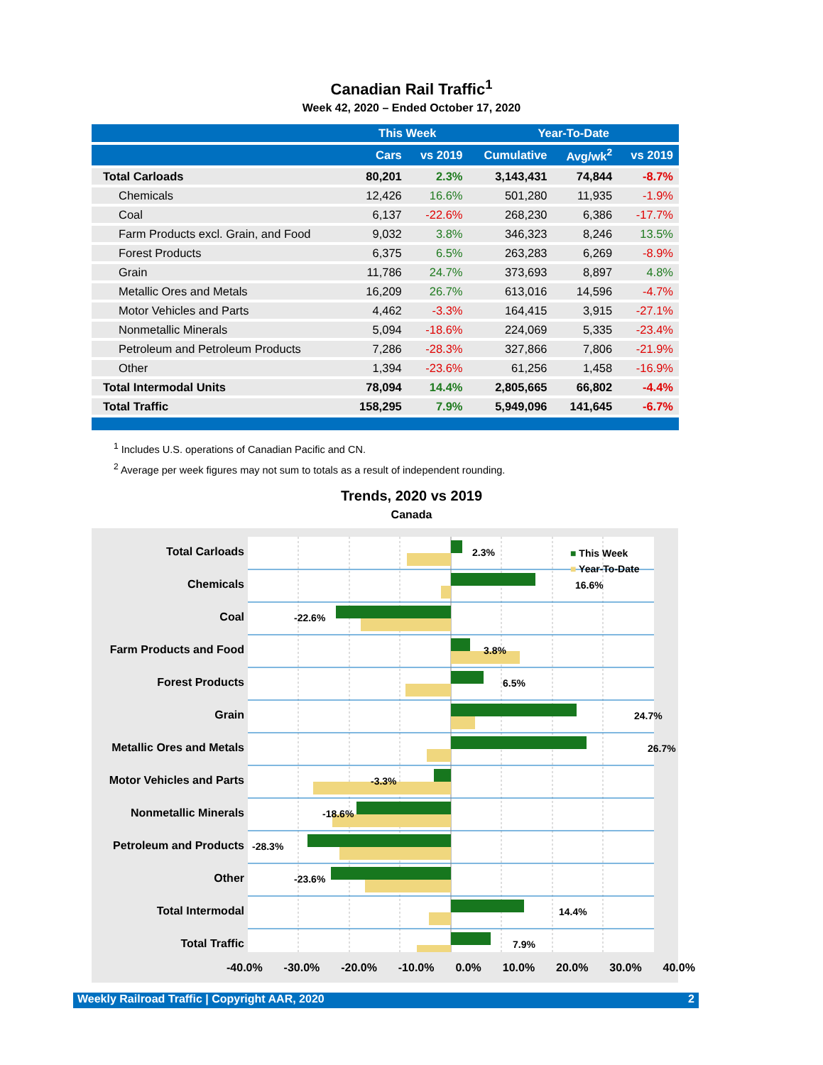Canadian Rail Traffic<sup>1</sup>
Week 42, 2020 – Ended October 17, 2020
| | This Week | | Year-To-Date | | |
| --- | --- | --- | --- | --- | --- |
| | Cars | vs 2019 | Cumulative | Avg/wk<sup>2</sup> | vs 2019 |
| Total Carloads | 80,201 | 2.3% | 3,143,431 | 74,844 | -8.7% |
| Chemicals | 12,426 | 16.6% | 501,280 | 11,935 | -1.9% |
| Coal | 6,137 | -22.6% | 268,230 | 6,386 | -17.7% |
| Farm Products excl. Grain, and Food | 9,032 | 3.8% | 346,323 | 8,246 | 13.5% |
| Forest Products | 6,375 | 6.5% | 263,283 | 6,269 | -8.9% |
| Grain | 11,786 | 24.7% | 373,693 | 8,897 | 4.8% |
| Metallic Ores and Metals | 16,209 | 26.7% | 613,016 | 14,596 | -4.7% |
| Motor Vehicles and Parts | 4,462 | -3.3% | 164,415 | 3,915 | -27.1% |
| Nonmetallic Minerals | 5,094 | -18.6% | 224,069 | 5,335 | -23.4% |
| Petroleum and Petroleum Products | 7,286 | -28.3% | 327,866 | 7,806 | -21.9% |
| Other | 1,394 | -23.6% | 61,256 | 1,458 | -16.9% |
| Total Intermodal Units | 78,094 | 14.4% | 2,805,665 | 66,802 | -4.4% |
| Total Traffic | 158,295 | 7.9% | 5,949,096 | 141,645 | -6.7% |
<sup>1</sup> Includes U.S. operations of Canadian Pacific and CN.
<sup>2</sup> Average per week figures may not sum to totals as a result of independent rounding.
Trends, 2020 vs 2019
Canada
Total Carloads
Chemicals
Coal
Farm Products and Food
Forest Products
Grain
Metallic Ores and Metals
Motor Vehicles and Parts
Nonmetallic Minerals
Petroleum and Products
Other
Total Intermodal
Total Traffic
■ This Week
■ Year-To-Date
2.3%
16.6%
-22.6%
3.8%
6.5%
24.7%
26.7%
-3.3%
-18.6%
-28.3%
-23.6%
14.4%
7.9%
-40.0% -30.0% -20.0% -10.0% 0.0% 10.0% 20.0% 30.0% 40.0%
Weekly Railroad Traffic | Copyright AAR, 2020 2